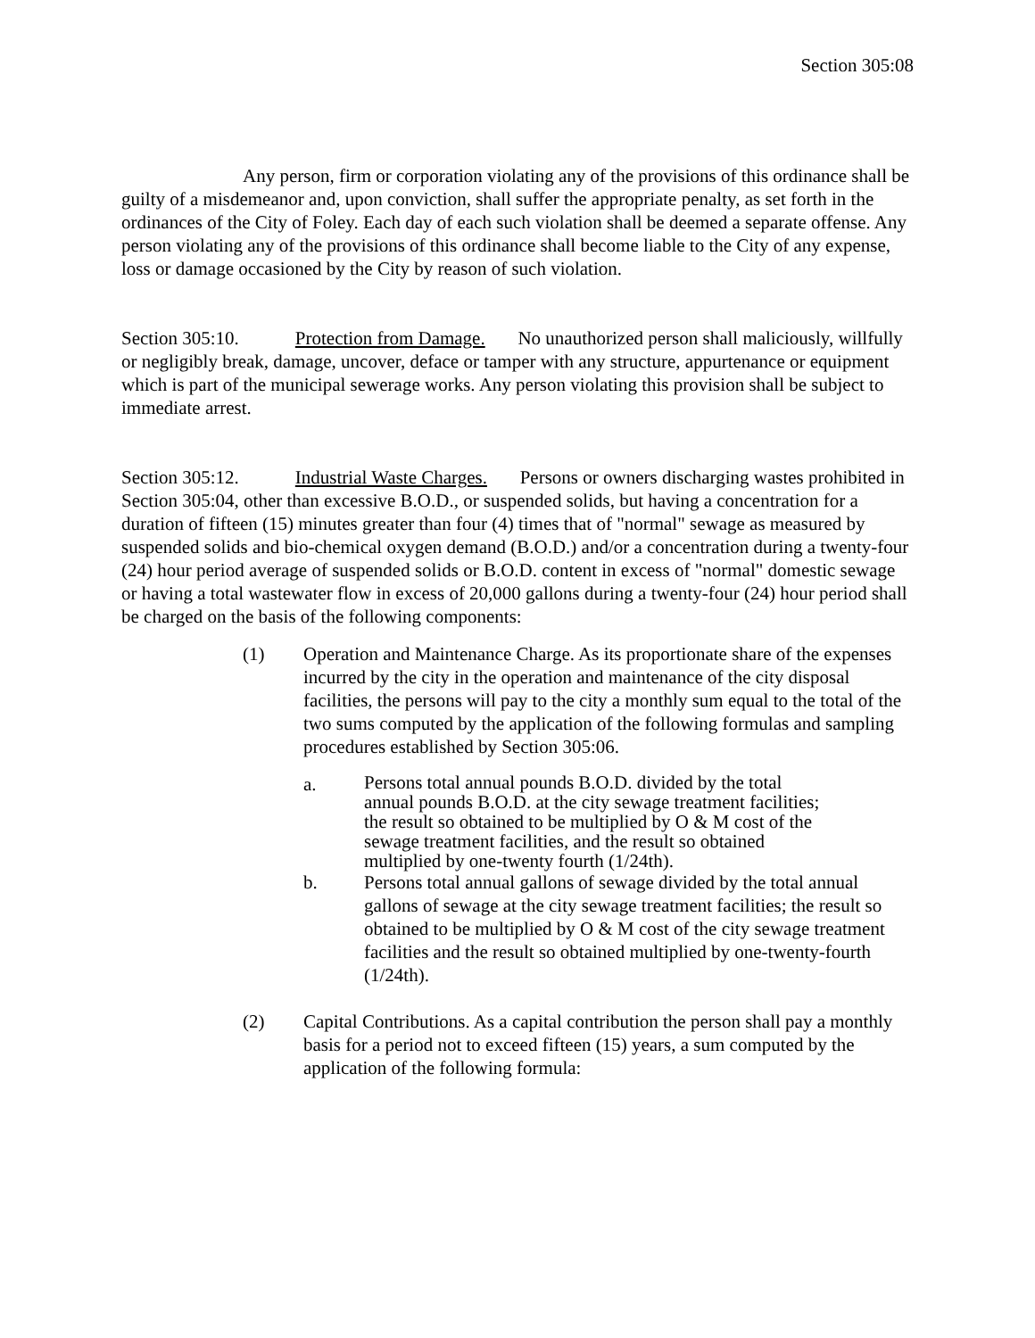Section 305:08
Any person, firm or corporation violating any of the provisions of this ordinance shall be guilty of a misdemeanor and, upon conviction, shall suffer the appropriate penalty, as set forth in the ordinances of the City of Foley. Each day of each such violation shall be deemed a separate offense. Any person violating any of the provisions of this ordinance shall become liable to the City of any expense, loss or damage occasioned by the City by reason of such violation.
Section 305:10. Protection from Damage. No unauthorized person shall maliciously, willfully or negligibly break, damage, uncover, deface or tamper with any structure, appurtenance or equipment which is part of the municipal sewerage works. Any person violating this provision shall be subject to immediate arrest.
Section 305:12. Industrial Waste Charges. Persons or owners discharging wastes prohibited in Section 305:04, other than excessive B.O.D., or suspended solids, but having a concentration for a duration of fifteen (15) minutes greater than four (4) times that of "normal" sewage as measured by suspended solids and bio-chemical oxygen demand (B.O.D.) and/or a concentration during a twenty-four (24) hour period average of suspended solids or B.O.D. content in excess of "normal" domestic sewage or having a total wastewater flow in excess of 20,000 gallons during a twenty-four (24) hour period shall be charged on the basis of the following components:
(1) Operation and Maintenance Charge. As its proportionate share of the expenses incurred by the city in the operation and maintenance of the city disposal facilities, the persons will pay to the city a monthly sum equal to the total of the two sums computed by the application of the following formulas and sampling procedures established by Section 305:06.
a.
Persons total annual pounds B.O.D. divided by the total
annual pounds B.O.D. at the city sewage treatment facilities;
the result so obtained to be multiplied by O & M cost of the
sewage treatment facilities, and the result so obtained
multiplied by one-twenty fourth (1/24th).
b. Persons total annual gallons of sewage divided by the total annual gallons of sewage at the city sewage treatment facilities; the result so obtained to be multiplied by O & M cost of the city sewage treatment facilities and the result so obtained multiplied by one-twenty-fourth (1/24th).
(2) Capital Contributions. As a capital contribution the person shall pay a monthly basis for a period not to exceed fifteen (15) years, a sum computed by the application of the following formula: